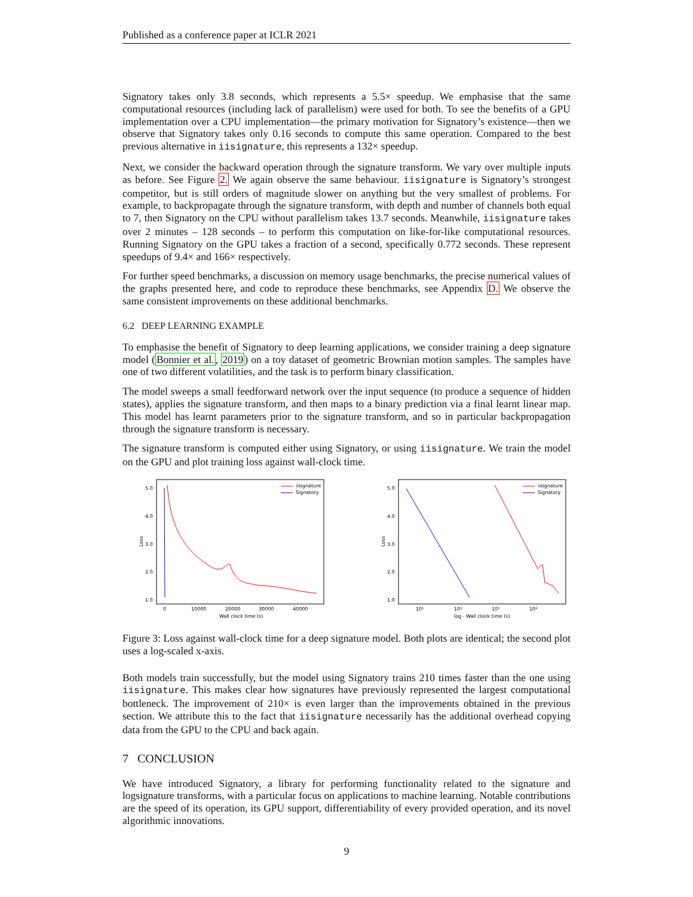Published as a conference paper at ICLR 2021
Signatory takes only 3.8 seconds, which represents a 5.5× speedup. We emphasise that the same computational resources (including lack of parallelism) were used for both. To see the benefits of a GPU implementation over a CPU implementation—the primary motivation for Signatory’s existence—then we observe that Signatory takes only 0.16 seconds to compute this same operation. Compared to the best previous alternative in iisignature, this represents a 132× speedup.
Next, we consider the backward operation through the signature transform. We vary over multiple inputs as before. See Figure 2. We again observe the same behaviour. iisignature is Signatory’s strongest competitor, but is still orders of magnitude slower on anything but the very smallest of problems. For example, to backpropagate through the signature transform, with depth and number of channels both equal to 7, then Signatory on the CPU without parallelism takes 13.7 seconds. Meanwhile, iisignature takes over 2 minutes – 128 seconds – to perform this computation on like-for-like computational resources. Running Signatory on the GPU takes a fraction of a second, specifically 0.772 seconds. These represent speedups of 9.4× and 166× respectively.
For further speed benchmarks, a discussion on memory usage benchmarks, the precise numerical values of the graphs presented here, and code to reproduce these benchmarks, see Appendix D. We observe the same consistent improvements on these additional benchmarks.
6.2 DEEP LEARNING EXAMPLE
To emphasise the benefit of Signatory to deep learning applications, we consider training a deep signature model (Bonnier et al., 2019) on a toy dataset of geometric Brownian motion samples. The samples have one of two different volatilities, and the task is to perform binary classification.
The model sweeps a small feedforward network over the input sequence (to produce a sequence of hidden states), applies the signature transform, and then maps to a binary prediction via a final learnt linear map. This model has learnt parameters prior to the signature transform, and so in particular backpropagation through the signature transform is necessary.
The signature transform is computed either using Signatory, or using iisignature. We train the model on the GPU and plot training loss against wall-clock time.
5.0
4.0
3.0
2.0
1.0
Loss
0
10000
20000
30000
40000
Wall clock time (s)
iisignature
Signatory
5.0
4.0
3.0
2.0
1.0
Loss
10¹
10²
10³
10⁴
log - Wall clock time (s)
iisignature
Signatory
Figure 3: Loss against wall-clock time for a deep signature model. Both plots are identical; the second plot uses a log-scaled x-axis.
Both models train successfully, but the model using Signatory trains 210 times faster than the one using iisignature. This makes clear how signatures have previously represented the largest computational bottleneck. The improvement of 210× is even larger than the improvements obtained in the previous section. We attribute this to the fact that iisignature necessarily has the additional overhead copying data from the GPU to the CPU and back again.
7 CONCLUSION
We have introduced Signatory, a library for performing functionality related to the signature and logsignature transforms, with a particular focus on applications to machine learning. Notable contributions are the speed of its operation, its GPU support, differentiability of every provided operation, and its novel algorithmic innovations.
9